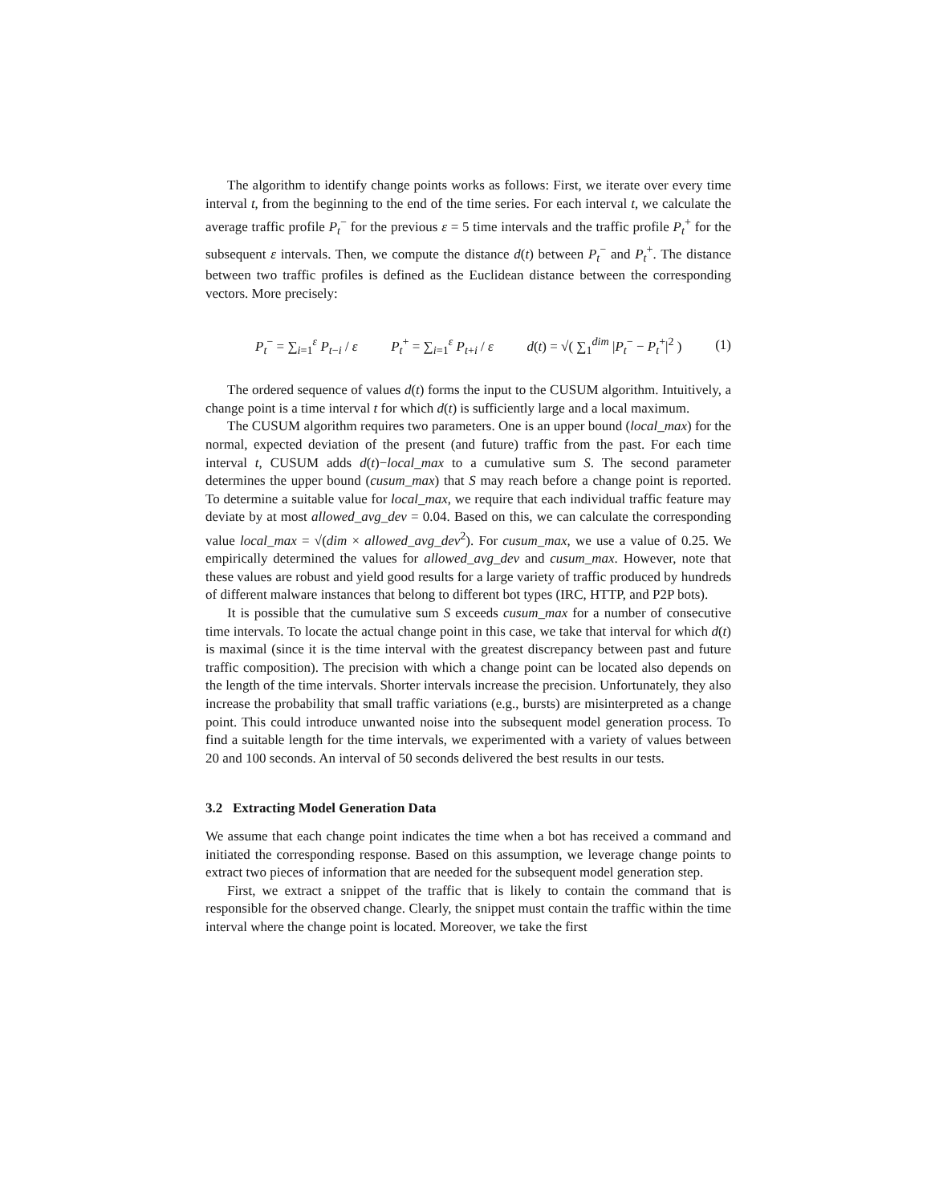The algorithm to identify change points works as follows: First, we iterate over every time interval t, from the beginning to the end of the time series. For each interval t, we calculate the average traffic profile P<sub>t</sub><sup>−</sup> for the previous ε = 5 time intervals and the traffic profile P<sub>t</sub><sup>+</sup> for the subsequent ε intervals. Then, we compute the distance d(t) between P<sub>t</sub><sup>−</sup> and P<sub>t</sub><sup>+</sup>. The distance between two traffic profiles is defined as the Euclidean distance between the corresponding vectors. More precisely:
P<sub>t</sub><sup>−</sup> = ∑<sub>i=1</sub><sup>ε</sup> P<sub>t−i</sub> / ε P<sub>t</sub><sup>+</sup> = ∑<sub>i=1</sub><sup>ε</sup> P<sub>t+i</sub> / ε d(t) = √( ∑<sub>1</sub><sup>dim</sup> |P<sub>t</sub><sup>−</sup> − P<sub>t</sub><sup>+</sup>|<sup>2</sup> ) (1)
The ordered sequence of values d(t) forms the input to the CUSUM algorithm. Intuitively, a change point is a time interval t for which d(t) is sufficiently large and a local maximum.
The CUSUM algorithm requires two parameters. One is an upper bound (local_max) for the normal, expected deviation of the present (and future) traffic from the past. For each time interval t, CUSUM adds d(t)−local_max to a cumulative sum S. The second parameter determines the upper bound (cusum_max) that S may reach before a change point is reported. To determine a suitable value for local_max, we require that each individual traffic feature may deviate by at most allowed_avg_dev = 0.04. Based on this, we can calculate the corresponding value local_max = √(dim × allowed_avg_dev<sup>2</sup>). For cusum_max, we use a value of 0.25. We empirically determined the values for allowed_avg_dev and cusum_max. However, note that these values are robust and yield good results for a large variety of traffic produced by hundreds of different malware instances that belong to different bot types (IRC, HTTP, and P2P bots).
It is possible that the cumulative sum S exceeds cusum_max for a number of consecutive time intervals. To locate the actual change point in this case, we take that interval for which d(t) is maximal (since it is the time interval with the greatest discrepancy between past and future traffic composition). The precision with which a change point can be located also depends on the length of the time intervals. Shorter intervals increase the precision. Unfortunately, they also increase the probability that small traffic variations (e.g., bursts) are misinterpreted as a change point. This could introduce unwanted noise into the subsequent model generation process. To find a suitable length for the time intervals, we experimented with a variety of values between 20 and 100 seconds. An interval of 50 seconds delivered the best results in our tests.
3.2 Extracting Model Generation Data
We assume that each change point indicates the time when a bot has received a command and initiated the corresponding response. Based on this assumption, we leverage change points to extract two pieces of information that are needed for the subsequent model generation step.
First, we extract a snippet of the traffic that is likely to contain the command that is responsible for the observed change. Clearly, the snippet must contain the traffic within the time interval where the change point is located. Moreover, we take the first